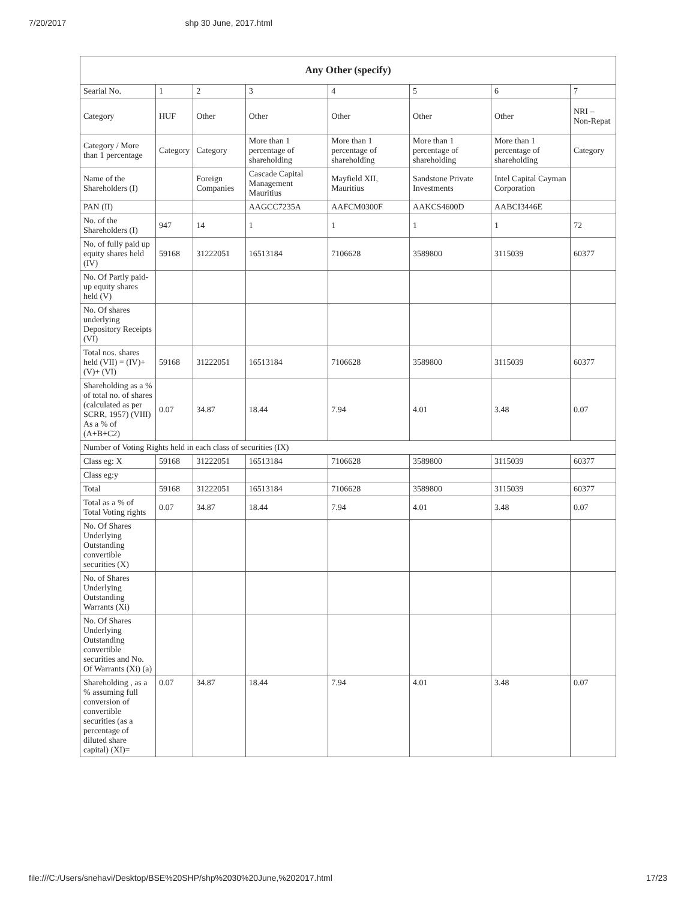7/20/2017 shp 30 June, 2017.html
| Any Other (specify) | | | | | | | |
| --- | --- | --- | --- | --- | --- | --- | --- |
| Searial No. | 1 | 2 | 3 | 4 | 5 | 6 | 7 |
| Category | HUF | Other | Other | Other | Other | Other | NRI – Non-Repat |
| Category / More than 1 percentage | Category | Category | More than 1 percentage of shareholding | More than 1 percentage of shareholding | More than 1 percentage of shareholding | More than 1 percentage of shareholding | Category |
| Name of the Shareholders (I) | | Foreign Companies | Cascade Capital Management Mauritius | Mayfield XII, Mauritius | Sandstone Private Investments | Intel Capital Cayman Corporation | |
| PAN (II) | | | AAGCC7235A | AAFCM0300F | AAKCS4600D | AABCI3446E | |
| No. of the Shareholders (I) | 947 | 14 | 1 | 1 | 1 | 1 | 72 |
| No. of fully paid up equity shares held (IV) | 59168 | 31222051 | 16513184 | 7106628 | 3589800 | 3115039 | 60377 |
| No. Of Partly paid-up equity shares held (V) | | | | | | | |
| No. Of shares underlying Depository Receipts (VI) | | | | | | | |
| Total nos. shares held (VII) = (IV)+ (V)+ (VI) | 59168 | 31222051 | 16513184 | 7106628 | 3589800 | 3115039 | 60377 |
| Shareholding as a % of total no. of shares (calculated as per SCRR, 1957) (VIII) As a % of (A+B+C2) | 0.07 | 34.87 | 18.44 | 7.94 | 4.01 | 3.48 | 0.07 |
| Number of Voting Rights held in each class of securities (IX) | | | | | | | |
| Class eg: X | 59168 | 31222051 | 16513184 | 7106628 | 3589800 | 3115039 | 60377 |
| Class eg:y | | | | | | | |
| Total | 59168 | 31222051 | 16513184 | 7106628 | 3589800 | 3115039 | 60377 |
| Total as a % of Total Voting rights | 0.07 | 34.87 | 18.44 | 7.94 | 4.01 | 3.48 | 0.07 |
| No. Of Shares Underlying Outstanding convertible securities (X) | | | | | | | |
| No. of Shares Underlying Outstanding Warrants (Xi) | | | | | | | |
| No. Of Shares Underlying Outstanding convertible securities and No. Of Warrants (Xi) (a) | | | | | | | |
| Shareholding , as a % assuming full conversion of convertible securities (as a percentage of diluted share capital) (XI)= | 0.07 | 34.87 | 18.44 | 7.94 | 4.01 | 3.48 | 0.07 |
file:///C:/Users/snehavi/Desktop/BSE%20SHP/shp%2030%20June,%202017.html 17/23